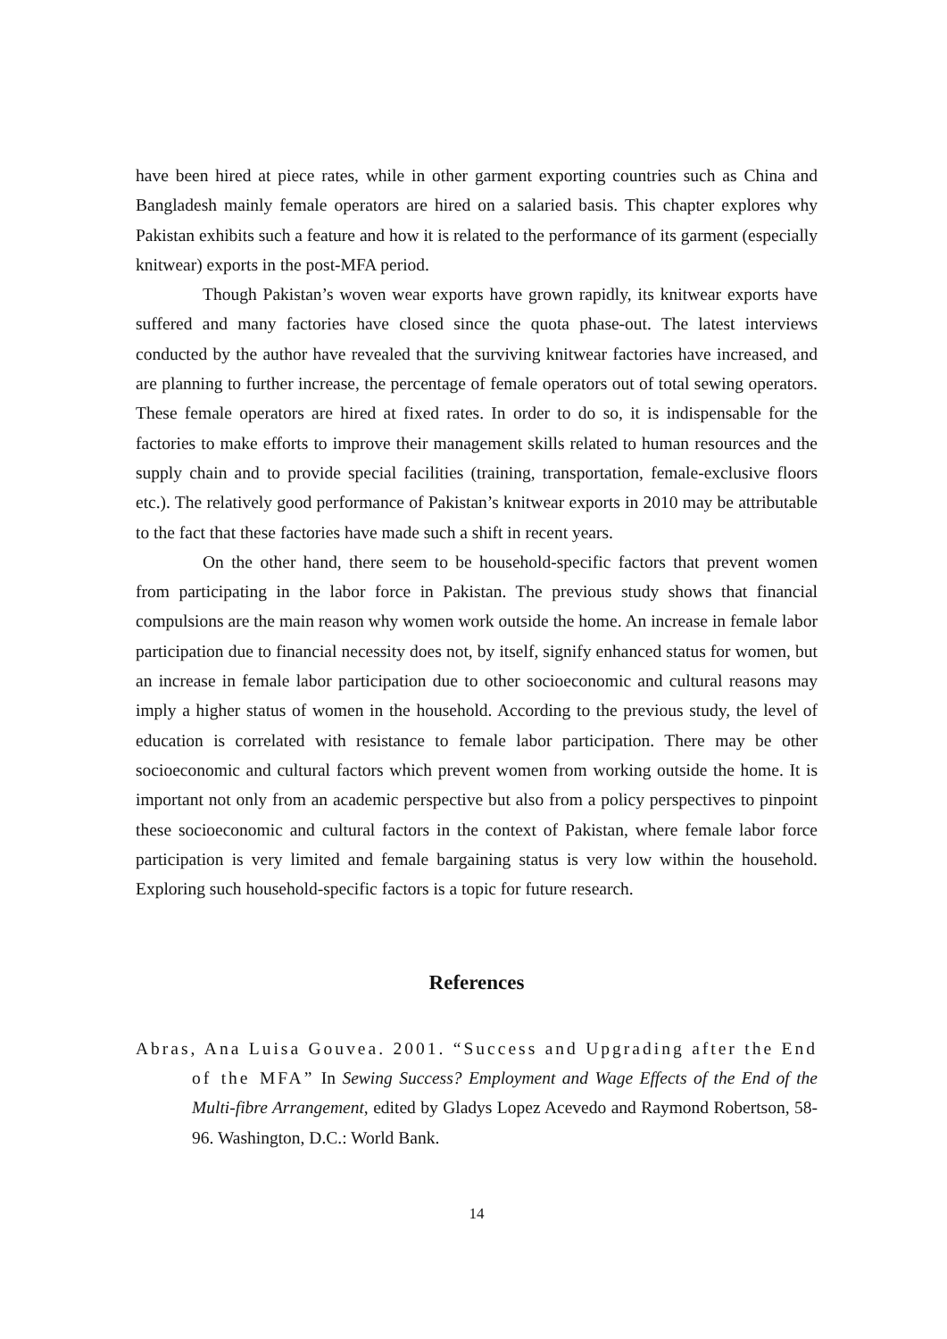have been hired at piece rates, while in other garment exporting countries such as China and Bangladesh mainly female operators are hired on a salaried basis. This chapter explores why Pakistan exhibits such a feature and how it is related to the performance of its garment (especially knitwear) exports in the post-MFA period.
Though Pakistan’s woven wear exports have grown rapidly, its knitwear exports have suffered and many factories have closed since the quota phase-out. The latest interviews conducted by the author have revealed that the surviving knitwear factories have increased, and are planning to further increase, the percentage of female operators out of total sewing operators. These female operators are hired at fixed rates. In order to do so, it is indispensable for the factories to make efforts to improve their management skills related to human resources and the supply chain and to provide special facilities (training, transportation, female-exclusive floors etc.). The relatively good performance of Pakistan’s knitwear exports in 2010 may be attributable to the fact that these factories have made such a shift in recent years.
On the other hand, there seem to be household-specific factors that prevent women from participating in the labor force in Pakistan. The previous study shows that financial compulsions are the main reason why women work outside the home. An increase in female labor participation due to financial necessity does not, by itself, signify enhanced status for women, but an increase in female labor participation due to other socioeconomic and cultural reasons may imply a higher status of women in the household. According to the previous study, the level of education is correlated with resistance to female labor participation. There may be other socioeconomic and cultural factors which prevent women from working outside the home. It is important not only from an academic perspective but also from a policy perspectives to pinpoint these socioeconomic and cultural factors in the context of Pakistan, where female labor force participation is very limited and female bargaining status is very low within the household. Exploring such household-specific factors is a topic for future research.
References
Abras, Ana Luisa Gouvea. 2001. “Success and Upgrading after the End of the MFA” In Sewing Success? Employment and Wage Effects of the End of the Multi-fibre Arrangement, edited by Gladys Lopez Acevedo and Raymond Robertson, 58-96. Washington, D.C.: World Bank.
14